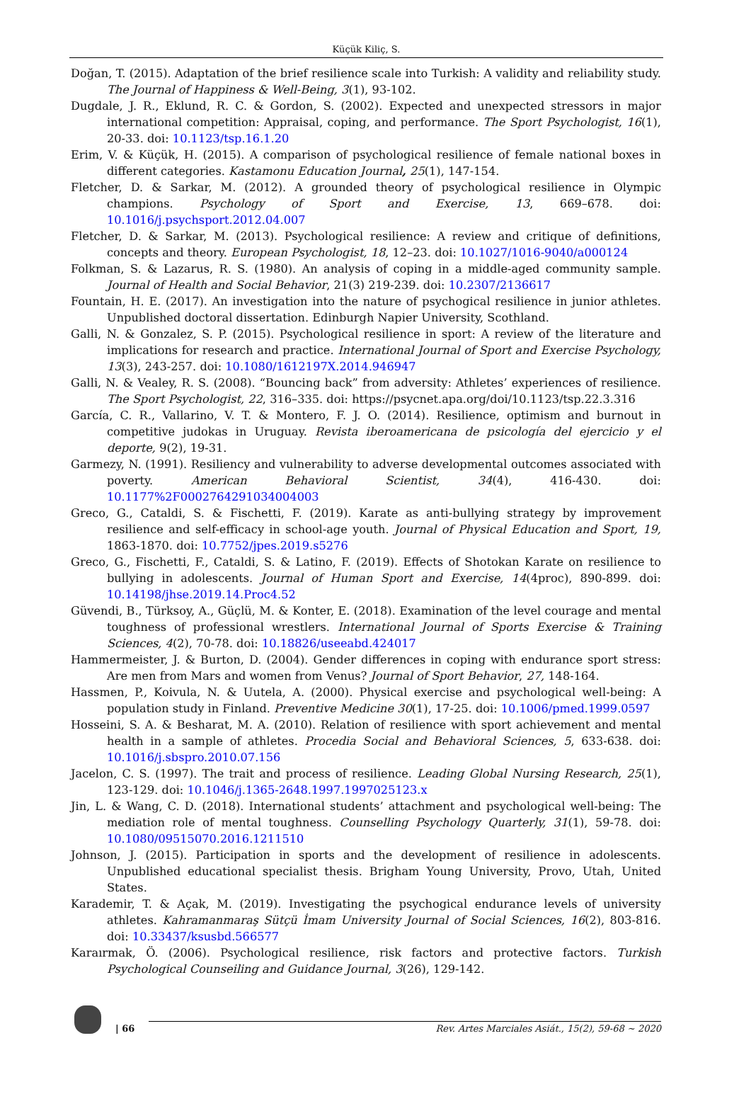Küçük Kiliç, S.
Doğan, T. (2015). Adaptation of the brief resilience scale into Turkish: A validity and reliability study. The Journal of Happiness & Well-Being, 3(1), 93-102.
Dugdale, J. R., Eklund, R. C. & Gordon, S. (2002). Expected and unexpected stressors in major international competition: Appraisal, coping, and performance. The Sport Psychologist, 16(1), 20-33. doi: 10.1123/tsp.16.1.20
Erim, V. & Küçük, H. (2015). A comparison of psychological resilience of female national boxes in different categories. Kastamonu Education Journal, 25(1), 147-154.
Fletcher, D. & Sarkar, M. (2012). A grounded theory of psychological resilience in Olympic champions. Psychology of Sport and Exercise, 13, 669–678. doi: 10.1016/j.psychsport.2012.04.007
Fletcher, D. & Sarkar, M. (2013). Psychological resilience: A review and critique of definitions, concepts and theory. European Psychologist, 18, 12–23. doi: 10.1027/1016-9040/a000124
Folkman, S. & Lazarus, R. S. (1980). An analysis of coping in a middle-aged community sample. Journal of Health and Social Behavior, 21(3) 219-239. doi: 10.2307/2136617
Fountain, H. E. (2017). An investigation into the nature of psychogical resilience in junior athletes. Unpublished doctoral dissertation. Edinburgh Napier University, Scothland.
Galli, N. & Gonzalez, S. P. (2015). Psychological resilience in sport: A review of the literature and implications for research and practice. International Journal of Sport and Exercise Psychology, 13(3), 243-257. doi: 10.1080/1612197X.2014.946947
Galli, N. & Vealey, R. S. (2008). “Bouncing back” from adversity: Athletes’ experiences of resilience. The Sport Psychologist, 22, 316–335. doi: https://psycnet.apa.org/doi/10.1123/tsp.22.3.316
García, C. R., Vallarino, V. T. & Montero, F. J. O. (2014). Resilience, optimism and burnout in competitive judokas in Uruguay. Revista iberoamericana de psicología del ejercicio y el deporte, 9(2), 19-31.
Garmezy, N. (1991). Resiliency and vulnerability to adverse developmental outcomes associated with poverty. American Behavioral Scientist, 34(4), 416-430. doi: 10.1177%2F0002764291034004003
Greco, G., Cataldi, S. & Fischetti, F. (2019). Karate as anti-bullying strategy by improvement resilience and self-efficacy in school-age youth. Journal of Physical Education and Sport, 19, 1863-1870. doi: 10.7752/jpes.2019.s5276
Greco, G., Fischetti, F., Cataldi, S. & Latino, F. (2019). Effects of Shotokan Karate on resilience to bullying in adolescents. Journal of Human Sport and Exercise, 14(4proc), 890-899. doi: 10.14198/jhse.2019.14.Proc4.52
Güvendi, B., Türksoy, A., Güçlü, M. & Konter, E. (2018). Examination of the level courage and mental toughness of professional wrestlers. International Journal of Sports Exercise & Training Sciences, 4(2), 70-78. doi: 10.18826/useeabd.424017
Hammermeister, J. & Burton, D. (2004). Gender differences in coping with endurance sport stress: Are men from Mars and women from Venus? Journal of Sport Behavior, 27, 148-164.
Hassmen, P., Koivula, N. & Uutela, A. (2000). Physical exercise and psychological well-being: A population study in Finland. Preventive Medicine 30(1), 17-25. doi: 10.1006/pmed.1999.0597
Hosseini, S. A. & Besharat, M. A. (2010). Relation of resilience with sport achievement and mental health in a sample of athletes. Procedia Social and Behavioral Sciences, 5, 633-638. doi: 10.1016/j.sbspro.2010.07.156
Jacelon, C. S. (1997). The trait and process of resilience. Leading Global Nursing Research, 25(1), 123-129. doi: 10.1046/j.1365-2648.1997.1997025123.x
Jin, L. & Wang, C. D. (2018). International students’ attachment and psychological well-being: The mediation role of mental toughness. Counselling Psychology Quarterly, 31(1), 59-78. doi: 10.1080/09515070.2016.1211510
Johnson, J. (2015). Participation in sports and the development of resilience in adolescents. Unpublished educational specialist thesis. Brigham Young University, Provo, Utah, United States.
Karademir, T. & Açak, M. (2019). Investigating the psychogical endurance levels of university athletes. Kahramanmaraş Sütçü İmam University Journal of Social Sciences, 16(2), 803-816. doi: 10.33437/ksusbd.566577
Karaırmak, Ö. (2006). Psychological resilience, risk factors and protective factors. Turkish Psychological Counseiling and Guidance Journal, 3(26), 129-142.
| 66
Rev. Artes Marciales Asiát., 15(2), 59-68 ~ 2020